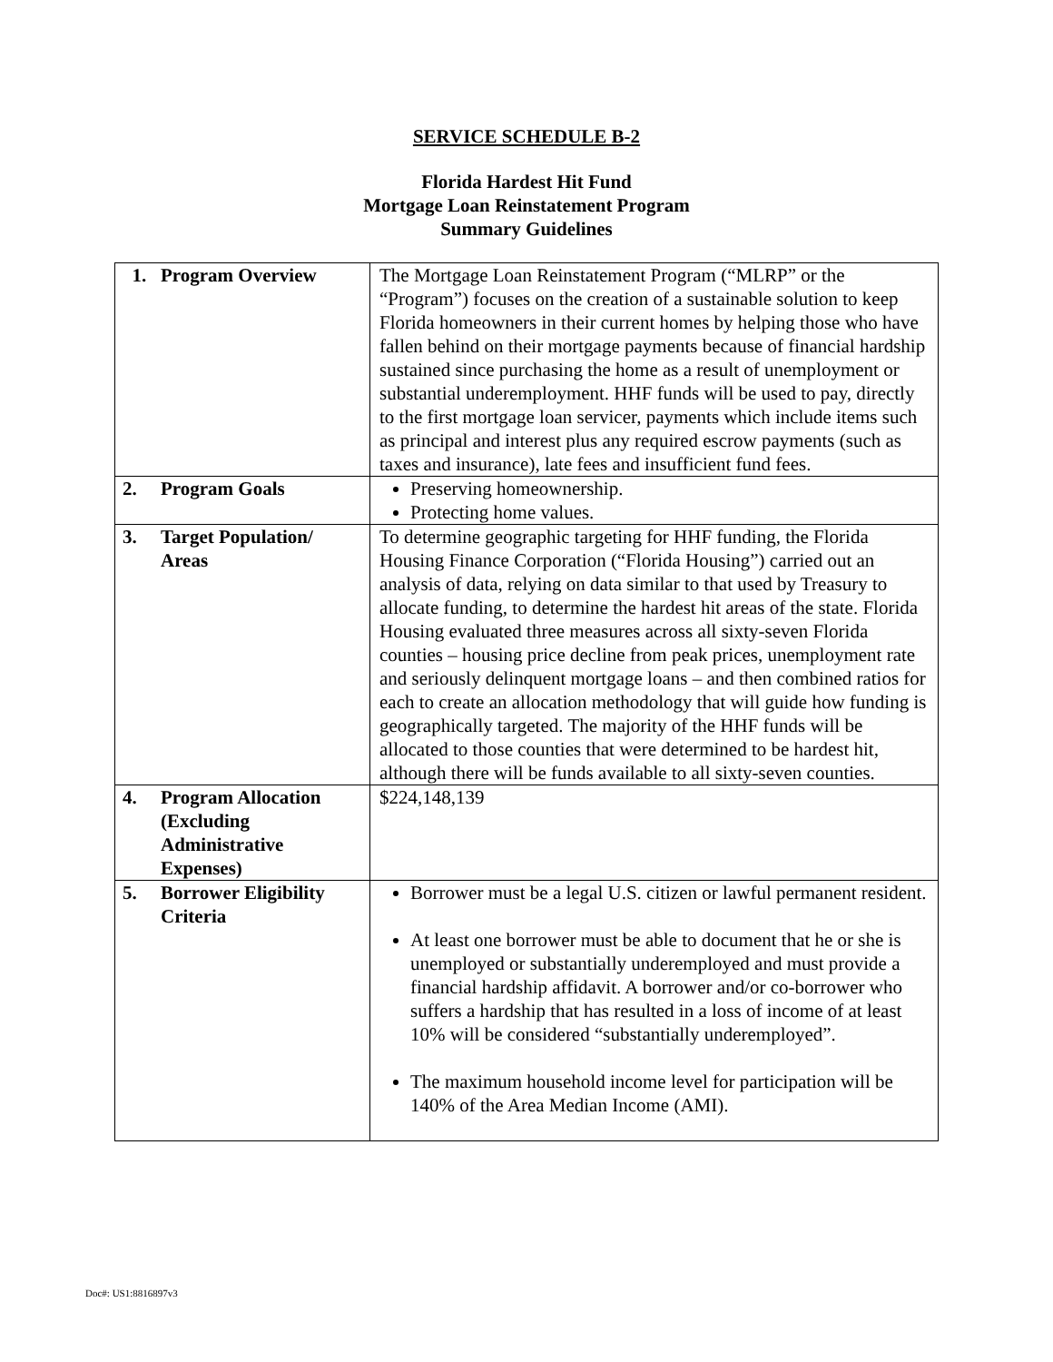SERVICE SCHEDULE B-2
Florida Hardest Hit Fund
Mortgage Loan Reinstatement Program
Summary Guidelines
| 1. Program Overview | The Mortgage Loan Reinstatement Program (“MLRP” or the “Program”) focuses on the creation of a sustainable solution to keep Florida homeowners in their current homes by helping those who have fallen behind on their mortgage payments because of financial hardship sustained since purchasing the home as a result of unemployment or substantial underemployment. HHF funds will be used to pay, directly to the first mortgage loan servicer, payments which include items such as principal and interest plus any required escrow payments (such as taxes and insurance), late fees and insufficient fund fees. |
| 2. Program Goals | Preserving homeownership. Protecting home values. |
| 3. Target Population/ Areas | To determine geographic targeting for HHF funding, the Florida Housing Finance Corporation (“Florida Housing”) carried out an analysis of data, relying on data similar to that used by Treasury to allocate funding, to determine the hardest hit areas of the state. Florida Housing evaluated three measures across all sixty-seven Florida counties – housing price decline from peak prices, unemployment rate and seriously delinquent mortgage loans – and then combined ratios for each to create an allocation methodology that will guide how funding is geographically targeted. The majority of the HHF funds will be allocated to those counties that were determined to be hardest hit, although there will be funds available to all sixty-seven counties. |
| 4. Program Allocation (Excluding Administrative Expenses) | $224,148,139 |
| 5. Borrower Eligibility Criteria | Borrower must be a legal U.S. citizen or lawful permanent resident. At least one borrower must be able to document that he or she is unemployed or substantially underemployed and must provide a financial hardship affidavit. A borrower and/or co-borrower who suffers a hardship that has resulted in a loss of income of at least 10% will be considered “substantially underemployed”. The maximum household income level for participation will be 140% of the Area Median Income (AMI). |
Doc#: US1:8816897v3